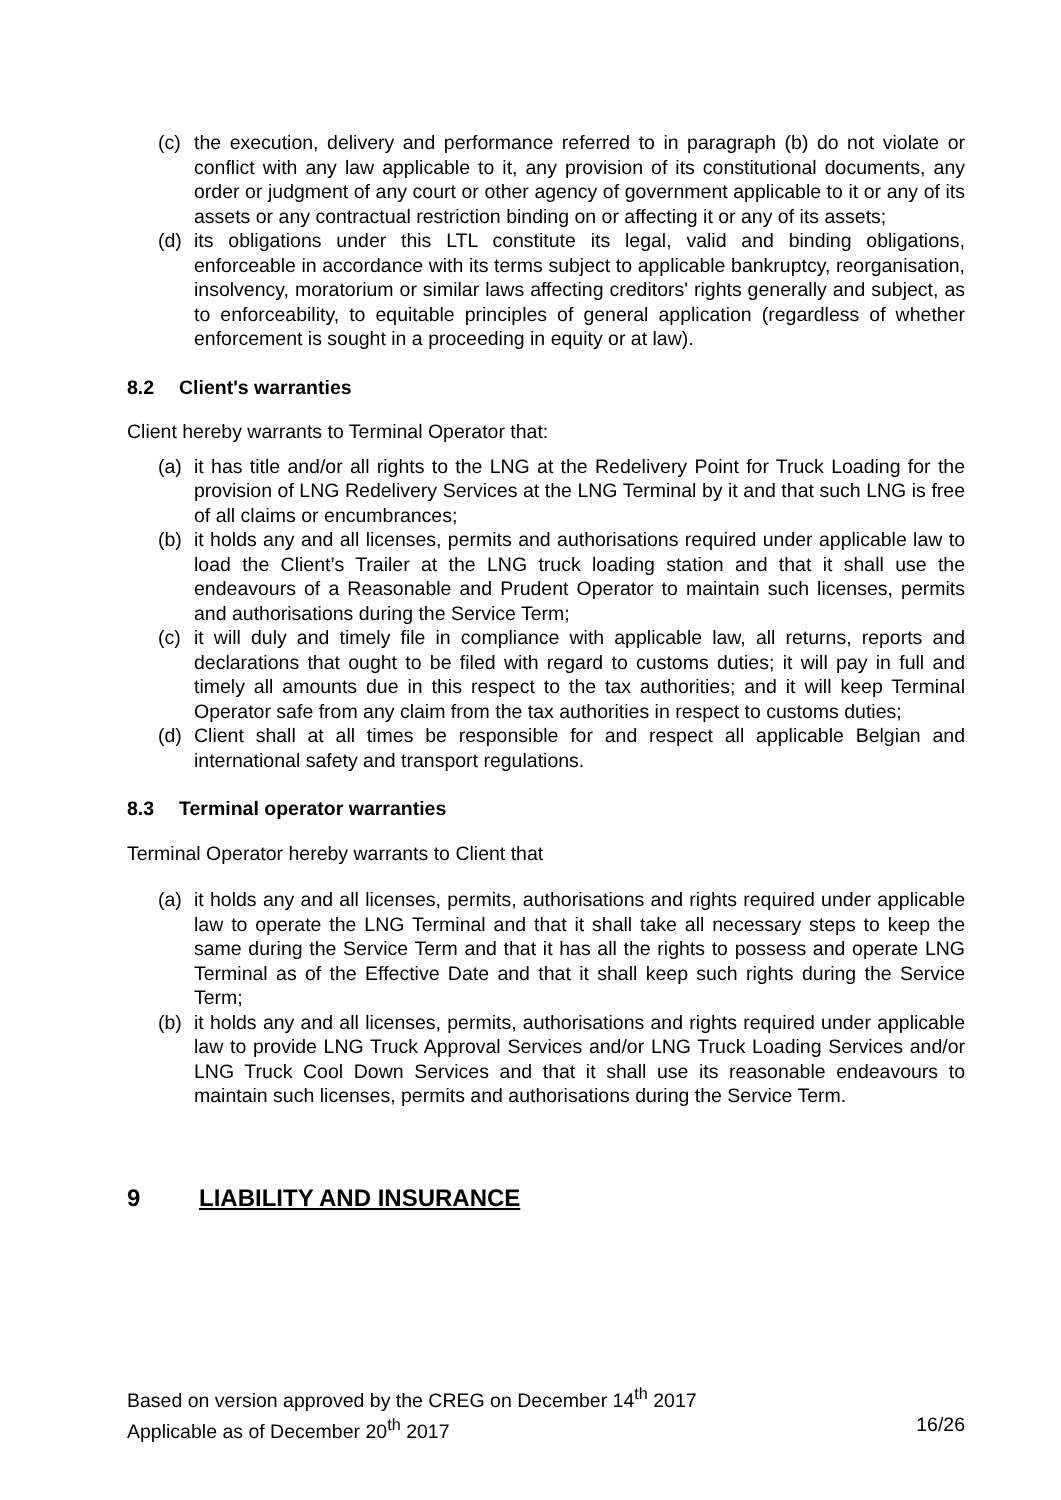(c) the execution, delivery and performance referred to in paragraph (b) do not violate or conflict with any law applicable to it, any provision of its constitutional documents, any order or judgment of any court or other agency of government applicable to it or any of its assets or any contractual restriction binding on or affecting it or any of its assets;
(d) its obligations under this LTL constitute its legal, valid and binding obligations, enforceable in accordance with its terms subject to applicable bankruptcy, reorganisation, insolvency, moratorium or similar laws affecting creditors' rights generally and subject, as to enforceability, to equitable principles of general application (regardless of whether enforcement is sought in a proceeding in equity or at law).
8.2 Client's warranties
Client hereby warrants to Terminal Operator that:
(a) it has title and/or all rights to the LNG at the Redelivery Point for Truck Loading for the provision of LNG Redelivery Services at the LNG Terminal by it and that such LNG is free of all claims or encumbrances;
(b) it holds any and all licenses, permits and authorisations required under applicable law to load the Client’s Trailer at the LNG truck loading station and that it shall use the endeavours of a Reasonable and Prudent Operator to maintain such licenses, permits and authorisations during the Service Term;
(c) it will duly and timely file in compliance with applicable law, all returns, reports and declarations that ought to be filed with regard to customs duties; it will pay in full and timely all amounts due in this respect to the tax authorities; and it will keep Terminal Operator safe from any claim from the tax authorities in respect to customs duties;
(d) Client shall at all times be responsible for and respect all applicable Belgian and international safety and transport regulations.
8.3 Terminal operator warranties
Terminal Operator hereby warrants to Client that
(a) it holds any and all licenses, permits, authorisations and rights required under applicable law to operate the LNG Terminal and that it shall take all necessary steps to keep the same during the Service Term and that it has all the rights to possess and operate LNG Terminal as of the Effective Date and that it shall keep such rights during the Service Term;
(b) it holds any and all licenses, permits, authorisations and rights required under applicable law to provide LNG Truck Approval Services and/or LNG Truck Loading Services and/or LNG Truck Cool Down Services and that it shall use its reasonable endeavours to maintain such licenses, permits and authorisations during the Service Term.
9 LIABILITY AND INSURANCE
Based on version approved by the CREG on December 14<sup>th</sup> 2017
Applicable as of December 20<sup>th</sup> 2017 16/26